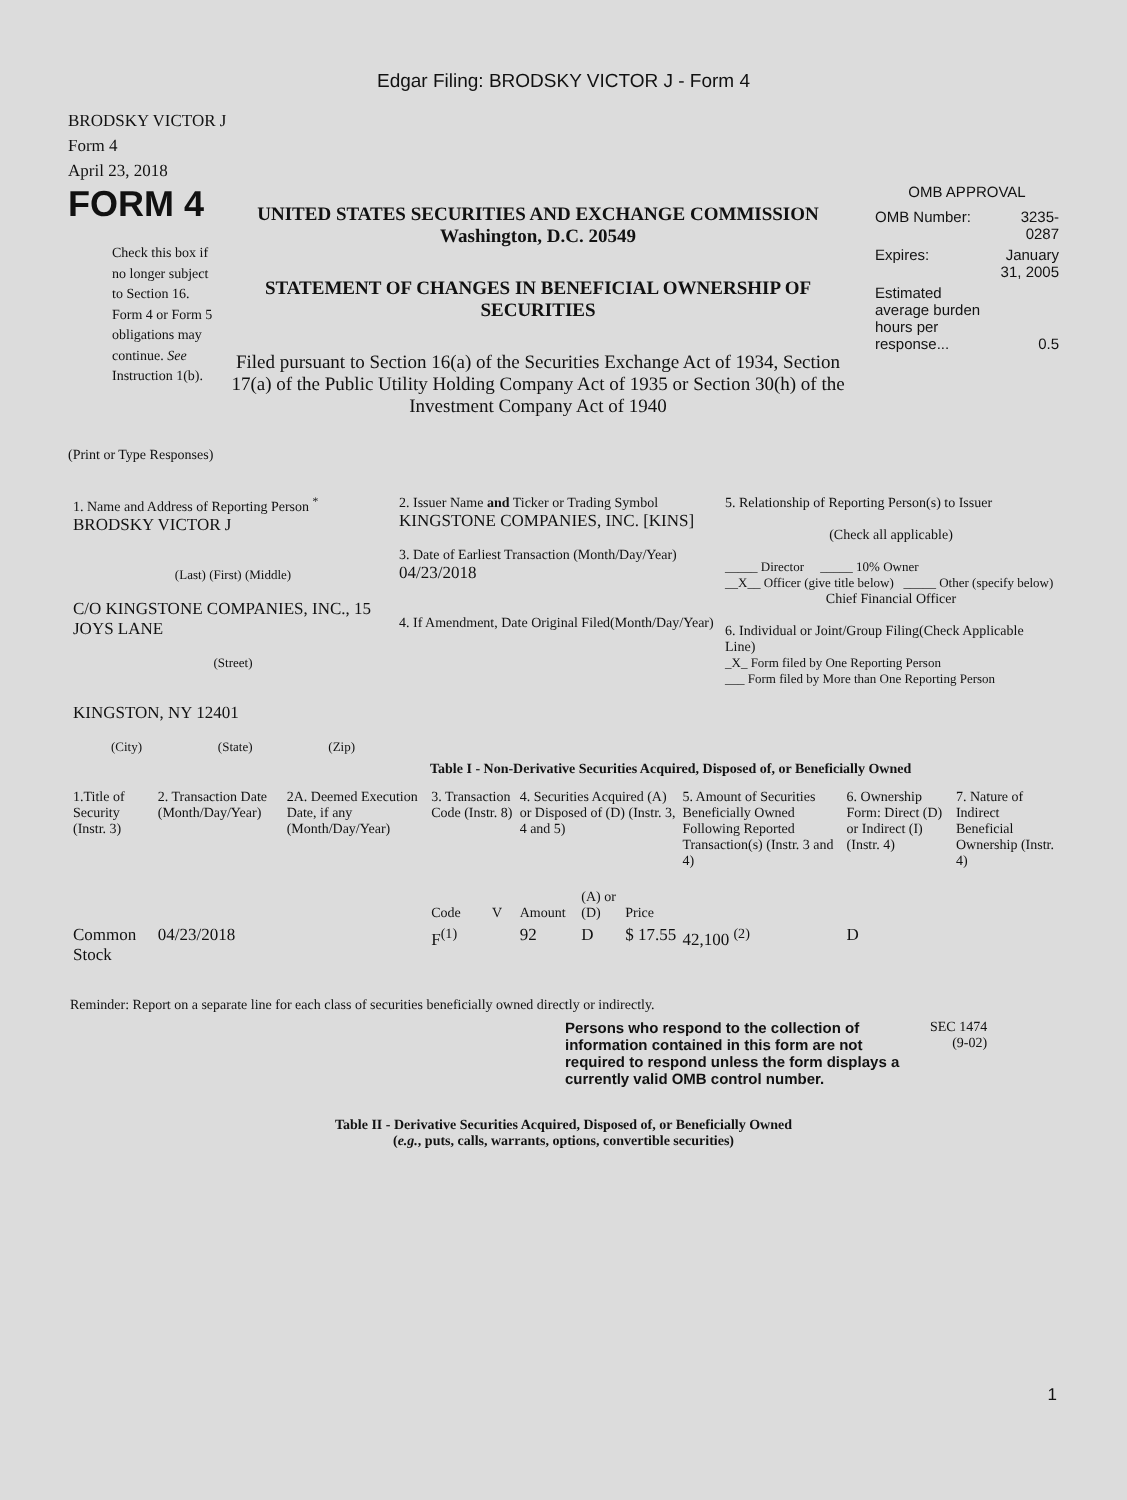Edgar Filing: BRODSKY VICTOR J - Form 4
BRODSKY VICTOR J
Form 4
April 23, 2018
FORM 4
Check this box if no longer subject to Section 16. Form 4 or Form 5 obligations may continue. See Instruction 1(b).
UNITED STATES SECURITIES AND EXCHANGE COMMISSION
Washington, D.C. 20549
STATEMENT OF CHANGES IN BENEFICIAL OWNERSHIP OF SECURITIES
Filed pursuant to Section 16(a) of the Securities Exchange Act of 1934, Section 17(a) of the Public Utility Holding Company Act of 1935 or Section 30(h) of the Investment Company Act of 1940
OMB APPROVAL
| OMB Number: | 3235-0287 |
| Expires: | January 31, 2005 |
| Estimated average burden hours per response... | 0.5 |
(Print or Type Responses)
| 1. Name and Address of Reporting Person <sup>*</sup> BRODSKY VICTOR J (Last) (First) (Middle) C/O KINGSTONE COMPANIES, INC., 15 JOYS LANE (Street) KINGSTON, NY 12401 (City) (State) (Zip) | 2. Issuer Name and Ticker or Trading Symbol KINGSTONE COMPANIES, INC. [KINS] 3. Date of Earliest Transaction (Month/Day/Year) 04/23/2018 4. If Amendment, Date Original Filed(Month/Day/Year) | 5. Relationship of Reporting Person(s) to Issuer (Check all applicable) _____ Director _____ 10% Owner __X__ Officer (give title below) _____ Other (specify below) Chief Financial Officer 6. Individual or Joint/Group Filing(Check Applicable Line) _X_ Form filed by One Reporting Person ___ Form filed by More than One Reporting Person |
Table I - Non-Derivative Securities Acquired, Disposed of, or Beneficially Owned
| 1.Title of Security (Instr. 3) | 2. Transaction Date (Month/Day/Year) | 2A. Deemed Execution Date, if any (Month/Day/Year) | 3. Transaction Code (Instr. 8) | | 4. Securities Acquired (A) or Disposed of (D) (Instr. 3, 4 and 5) | | | 5. Amount of Securities Beneficially Owned Following Reported Transaction(s) (Instr. 3 and 4) | 6. Ownership Form: Direct (D) or Indirect (I) (Instr. 4) | 7. Nature of Indirect Beneficial Ownership (Instr. 4) |
| --- | --- | --- | --- | --- | --- | --- | --- | --- | --- | --- |
| | | | Code | V | Amount | (A) or (D) | Price | | | |
| Common Stock | 04/23/2018 | | F<sup>(1)</sup> | | 92 | D | $ 17.55 | 42,100 <sup>(2)</sup> | D | |
Reminder: Report on a separate line for each class of securities beneficially owned directly or indirectly.
Persons who respond to the collection of information contained in this form are not required to respond unless the form displays a currently valid OMB control number.
SEC 1474
(9-02)
Table II - Derivative Securities Acquired, Disposed of, or Beneficially Owned
(e.g., puts, calls, warrants, options, convertible securities)
1